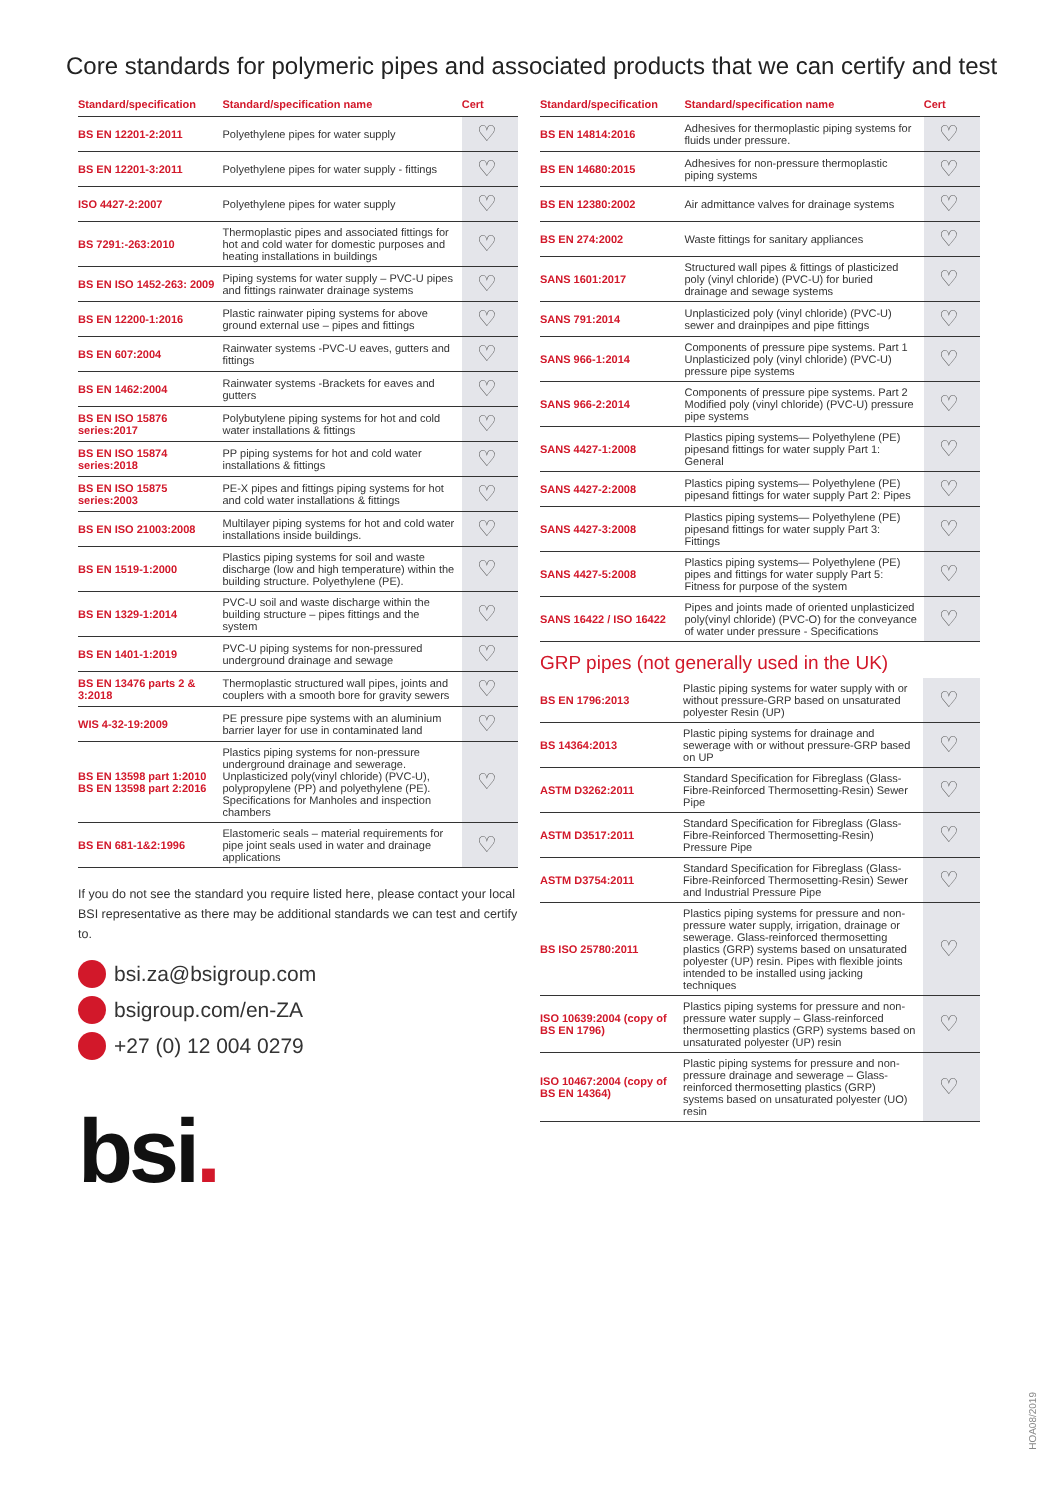Core standards for polymeric pipes and associated products that we can certify and test
| Standard/specification | Standard/specification name | Cert |
| --- | --- | --- |
| BS EN 12201-2:2011 | Polyethylene pipes for water supply | ♡ |
| BS EN 12201-3:2011 | Polyethylene pipes for water supply - fittings | ♡ |
| ISO 4427-2:2007 | Polyethylene pipes for water supply | ♡ |
| BS 7291:-263:2010 | Thermoplastic pipes and associated fittings for hot and cold water for domestic purposes and heating installations in buildings | ♡ |
| BS EN ISO 1452-263: 2009 | Piping systems for water supply – PVC-U pipes and fittings rainwater drainage systems | ♡ |
| BS EN 12200-1:2016 | Plastic rainwater piping systems for above ground external use – pipes and fittings | ♡ |
| BS EN 607:2004 | Rainwater systems -PVC-U eaves, gutters and fittings | ♡ |
| BS EN 1462:2004 | Rainwater systems -Brackets for eaves and gutters | ♡ |
| BS EN ISO 15876 series:2017 | Polybutylene piping systems for hot and cold water installations & fittings | ♡ |
| BS EN ISO 15874 series:2018 | PP piping systems for hot and cold water installations & fittings | ♡ |
| BS EN ISO 15875 series:2003 | PE-X pipes and fittings piping systems for hot and cold water installations & fittings | ♡ |
| BS EN ISO 21003:2008 | Multilayer piping systems for hot and cold water installations inside buildings. | ♡ |
| BS EN 1519-1:2000 | Plastics piping systems for soil and waste discharge (low and high temperature) within the building structure. Polyethylene (PE). | ♡ |
| BS EN 1329-1:2014 | PVC-U soil and waste discharge within the building structure – pipes fittings and the system | ♡ |
| BS EN 1401-1:2019 | PVC-U piping systems for non-pressured underground drainage and sewage | ♡ |
| BS EN 13476 parts 2 & 3:2018 | Thermoplastic structured wall pipes, joints and couplers with a smooth bore for gravity sewers | ♡ |
| WIS 4-32-19:2009 | PE pressure pipe systems with an aluminium barrier layer for use in contaminated land | ♡ |
| BS EN 13598 part 1:2010 BS EN 13598 part 2:2016 | Plastics piping systems for non-pressure underground drainage and sewerage. Unplasticized poly(vinyl chloride) (PVC-U), polypropylene (PP) and polyethylene (PE). Specifications for Manholes and inspection chambers | ♡ |
| BS EN 681-1&2:1996 | Elastomeric seals – material requirements for pipe joint seals used in water and drainage applications | ♡ |
If you do not see the standard you require listed here, please contact your local BSI representative as there may be additional standards we can test and certify to.
bsi.za@bsigroup.com
bsigroup.com/en-ZA
+27 (0) 12 004 0279
bsi.
| Standard/specification | Standard/specification name | Cert |
| --- | --- | --- |
| BS EN 14814:2016 | Adhesives for thermoplastic piping systems for fluids under pressure. | ♡ |
| BS EN 14680:2015 | Adhesives for non-pressure thermoplastic piping systems | ♡ |
| BS EN 12380:2002 | Air admittance valves for drainage systems | ♡ |
| BS EN 274:2002 | Waste fittings for sanitary appliances | ♡ |
| SANS 1601:2017 | Structured wall pipes & fittings of plasticized poly (vinyl chloride) (PVC-U) for buried drainage and sewage systems | ♡ |
| SANS 791:2014 | Unplasticized poly (vinyl chloride) (PVC-U) sewer and drainpipes and pipe fittings | ♡ |
| SANS 966-1:2014 | Components of pressure pipe systems. Part 1 Unplasticized poly (vinyl chloride) (PVC-U) pressure pipe systems | ♡ |
| SANS 966-2:2014 | Components of pressure pipe systems. Part 2 Modified poly (vinyl chloride) (PVC-U) pressure pipe systems | ♡ |
| SANS 4427-1:2008 | Plastics piping systems— Polyethylene (PE) pipesand fittings for water supply Part 1: General | ♡ |
| SANS 4427-2:2008 | Plastics piping systems— Polyethylene (PE) pipesand fittings for water supply Part 2: Pipes | ♡ |
| SANS 4427-3:2008 | Plastics piping systems— Polyethylene (PE) pipesand fittings for water supply Part 3: Fittings | ♡ |
| SANS 4427-5:2008 | Plastics piping systems— Polyethylene (PE) pipes and fittings for water supply Part 5: Fitness for purpose of the system | ♡ |
| SANS 16422 / ISO 16422 | Pipes and joints made of oriented unplasticized poly(vinyl chloride) (PVC-O) for the conveyance of water under pressure - Specifications | ♡ |
GRP pipes (not generally used in the UK)
| BS EN 1796:2013 | Plastic piping systems for water supply with or without pressure-GRP based on unsaturated polyester Resin (UP) | ♡ |
| BS 14364:2013 | Plastic piping systems for drainage and sewerage with or without pressure-GRP based on UP | ♡ |
| ASTM D3262:2011 | Standard Specification for Fibreglass (Glass-Fibre-Reinforced Thermosetting-Resin) Sewer Pipe | ♡ |
| ASTM D3517:2011 | Standard Specification for Fibreglass (Glass-Fibre-Reinforced Thermosetting-Resin) Pressure Pipe | ♡ |
| ASTM D3754:2011 | Standard Specification for Fibreglass (Glass-Fibre-Reinforced Thermosetting-Resin) Sewer and Industrial Pressure Pipe | ♡ |
| BS ISO 25780:2011 | Plastics piping systems for pressure and non-pressure water supply, irrigation, drainage or sewerage. Glass-reinforced thermosetting plastics (GRP) systems based on unsaturated polyester (UP) resin. Pipes with flexible joints intended to be installed using jacking techniques | ♡ |
| ISO 10639:2004 (copy of BS EN 1796) | Plastics piping systems for pressure and non-pressure water supply – Glass-reinforced thermosetting plastics (GRP) systems based on unsaturated polyester (UP) resin | ♡ |
| ISO 10467:2004 (copy of BS EN 14364) | Plastic piping systems for pressure and non-pressure drainage and sewerage – Glass-reinforced thermosetting plastics (GRP) systems based on unsaturated polyester (UO) resin | ♡ |
HOA08/2019